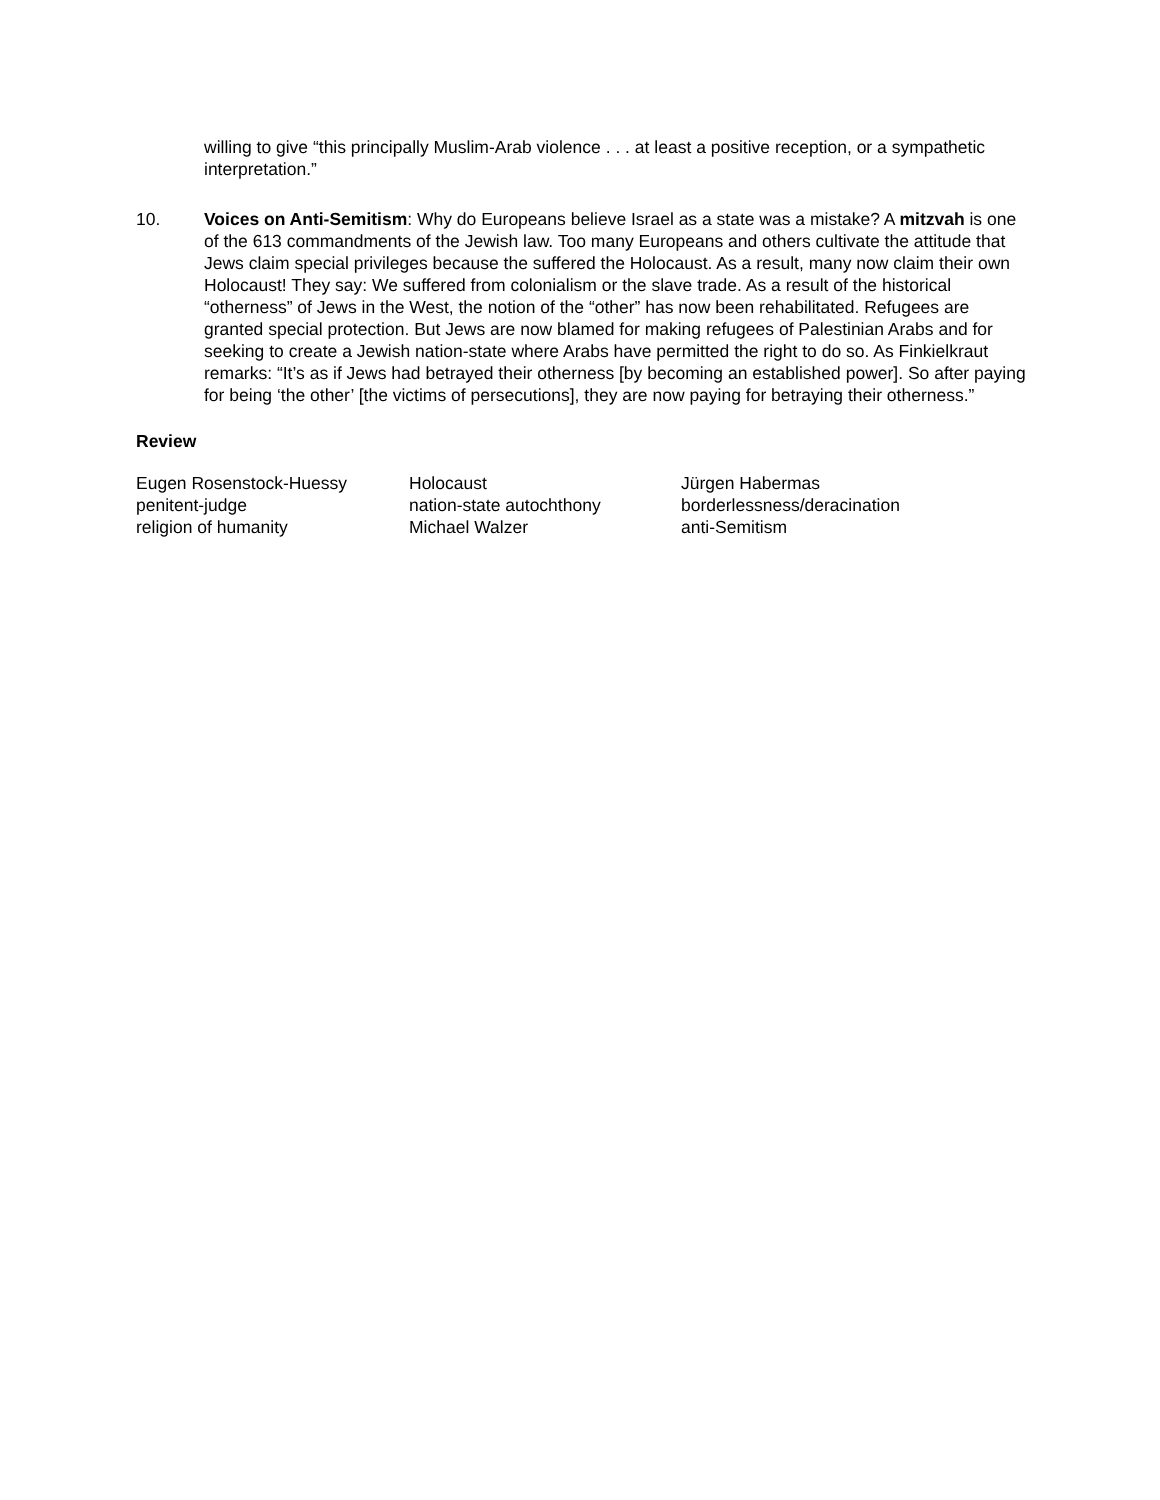willing to give “this principally Muslim-Arab violence . . . at least a positive reception, or a sympathetic interpretation.”
10. Voices on Anti-Semitism: Why do Europeans believe Israel as a state was a mistake? A mitzvah is one of the 613 commandments of the Jewish law. Too many Europeans and others cultivate the attitude that Jews claim special privileges because the suffered the Holocaust. As a result, many now claim their own Holocaust! They say: We suffered from colonialism or the slave trade. As a result of the historical “otherness” of Jews in the West, the notion of the “other” has now been rehabilitated. Refugees are granted special protection. But Jews are now blamed for making refugees of Palestinian Arabs and for seeking to create a Jewish nation-state where Arabs have permitted the right to do so. As Finkielkraut remarks: “It’s as if Jews had betrayed their otherness [by becoming an established power]. So after paying for being ‘the other’ [the victims of persecutions], they are now paying for betraying their otherness.”
Review
Eugen Rosenstock-Huessy
Holocaust
Jürgen Habermas
penitent-judge
nation-state autochthony
borderlessness/deracination
religion of humanity
Michael Walzer
anti-Semitism